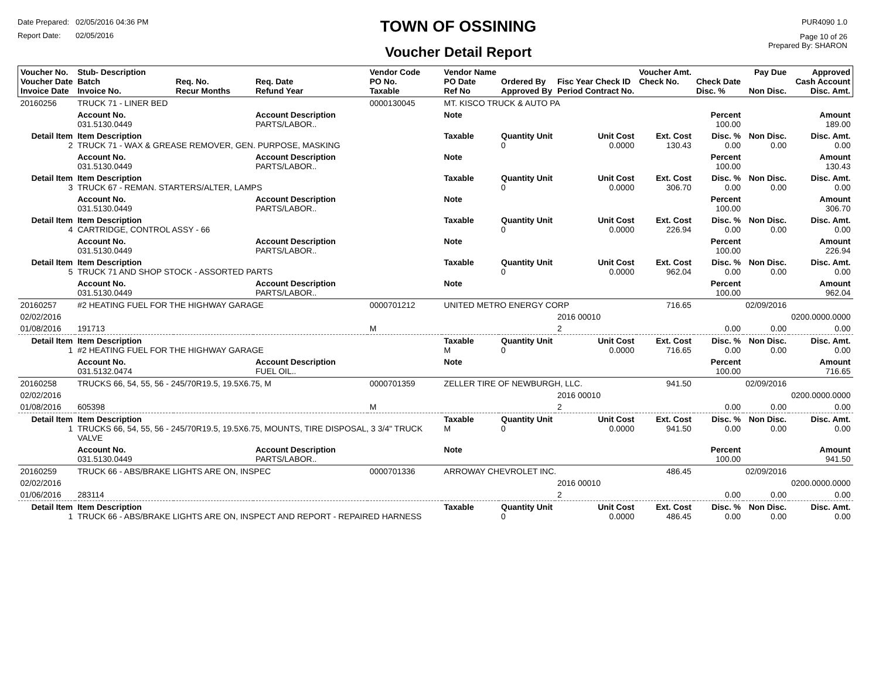Date Prepared: 02/05/2016 04:36 PM
Report Date: 02/05/2016
TOWN OF OSSINING
Voucher Detail Report
PUR4090 1.0
Page 10 of 26
Prepared By: SHARON
| Voucher No. Voucher Date Invoice Date | Stub- Description Batch Invoice No. | Req. No. Recur Months | Req. Date Refund Year | Vendor Code PO No. Taxable | Vendor Name PO Date Ref No | Ordered By Approved By | Fisc Year Check ID Period Contract No. | Voucher Amt. Check No. | Check Date Disc. % | Pay Due Non Disc. | Approved Cash Account Disc. Amt. |
| --- | --- | --- | --- | --- | --- | --- | --- | --- | --- | --- | --- |
| 20160256 | TRUCK 71 - LINER BED | | | 0000130045 | MT. KISCO TRUCK & AUTO PA | | | | | | |
| | Account No. 031.5130.0449 | | Account Description PARTS/LABOR.. | | Note | | | | Percent 100.00 | | Amount 189.00 |
| Detail Item 2 | Item Description TRUCK 71 - WAX & GREASE REMOVER, GEN. PURPOSE, MASKING | | | | Taxable | Quantity Unit 0 | Unit Cost 0.0000 | Ext. Cost 130.43 | Disc. % 0.00 | Non Disc. 0.00 | Disc. Amt. 0.00 |
| | Account No. 031.5130.0449 | | Account Description PARTS/LABOR.. | | Note | | | | Percent 100.00 | | Amount 130.43 |
| Detail Item 3 | Item Description TRUCK 67 - REMAN. STARTERS/ALTER, LAMPS | | | | Taxable | Quantity Unit 0 | Unit Cost 0.0000 | Ext. Cost 306.70 | Disc. % 0.00 | Non Disc. 0.00 | Disc. Amt. 0.00 |
| | Account No. 031.5130.0449 | | Account Description PARTS/LABOR.. | | Note | | | | Percent 100.00 | | Amount 306.70 |
| Detail Item 4 | Item Description CARTRIDGE, CONTROL ASSY - 66 | | | | Taxable | Quantity Unit 0 | Unit Cost 0.0000 | Ext. Cost 226.94 | Disc. % 0.00 | Non Disc. 0.00 | Disc. Amt. 0.00 |
| | Account No. 031.5130.0449 | | Account Description PARTS/LABOR.. | | Note | | | | Percent 100.00 | | Amount 226.94 |
| Detail Item 5 | Item Description TRUCK 71 AND SHOP STOCK - ASSORTED PARTS | | | | Taxable | Quantity Unit 0 | Unit Cost 0.0000 | Ext. Cost 962.04 | Disc. % 0.00 | Non Disc. 0.00 | Disc. Amt. 0.00 |
| | Account No. 031.5130.0449 | | Account Description PARTS/LABOR.. | | Note | | | | Percent 100.00 | | Amount 962.04 |
| 20160257 | #2 HEATING FUEL FOR THE HIGHWAY GARAGE | | | 0000701212 | UNITED METRO ENERGY CORP | | | 716.65 | | 02/09/2016 | |
| 02/02/2016 | | | | | | | 2016 00010 | | | | 0200.0000.0000 |
| 01/08/2016 | 191713 | | | M | | | 2 | | 0.00 | 0.00 | 0.00 |
| Detail Item 1 | Item Description #2 HEATING FUEL FOR THE HIGHWAY GARAGE | | | | Taxable M | Quantity Unit 0 | Unit Cost 0.0000 | Ext. Cost 716.65 | Disc. % 0.00 | Non Disc. 0.00 | Disc. Amt. 0.00 |
| | Account No. 031.5132.0474 | | Account Description FUEL OIL.. | | Note | | | | Percent 100.00 | | Amount 716.65 |
| 20160258 | TRUCKS 66, 54, 55, 56 - 245/70R19.5, 19.5X6.75, M | | | 0000701359 | ZELLER TIRE OF NEWBURGH, LLC. | | | 941.50 | | 02/09/2016 | |
| 02/02/2016 | | | | | | | 2016 00010 | | | | 0200.0000.0000 |
| 01/08/2016 | 605398 | | | M | | | 2 | | 0.00 | 0.00 | 0.00 |
| Detail Item 1 | Item Description TRUCKS 66, 54, 55, 56 - 245/70R19.5, 19.5X6.75, MOUNTS, TIRE DISPOSAL, 3 3/4" TRUCK VALVE | | | | Taxable M | Quantity Unit 0 | Unit Cost 0.0000 | Ext. Cost 941.50 | Disc. % 0.00 | Non Disc. 0.00 | Disc. Amt. 0.00 |
| | Account No. 031.5130.0449 | | Account Description PARTS/LABOR.. | | Note | | | | Percent 100.00 | | Amount 941.50 |
| 20160259 | TRUCK 66 - ABS/BRAKE LIGHTS ARE ON, INSPEC | | | 0000701336 | ARROWAY CHEVROLET INC. | | | 486.45 | | 02/09/2016 | |
| 02/02/2016 | | | | | | | 2016 00010 | | | | 0200.0000.0000 |
| 01/06/2016 | 283114 | | | | | | 2 | | 0.00 | 0.00 | 0.00 |
| Detail Item 1 | Item Description TRUCK 66 - ABS/BRAKE LIGHTS ARE ON, INSPECT AND REPORT - REPAIRED HARNESS | | | | Taxable | Quantity Unit 0 | Unit Cost 0.0000 | Ext. Cost 486.45 | Disc. % 0.00 | Non Disc. 0.00 | Disc. Amt. 0.00 |